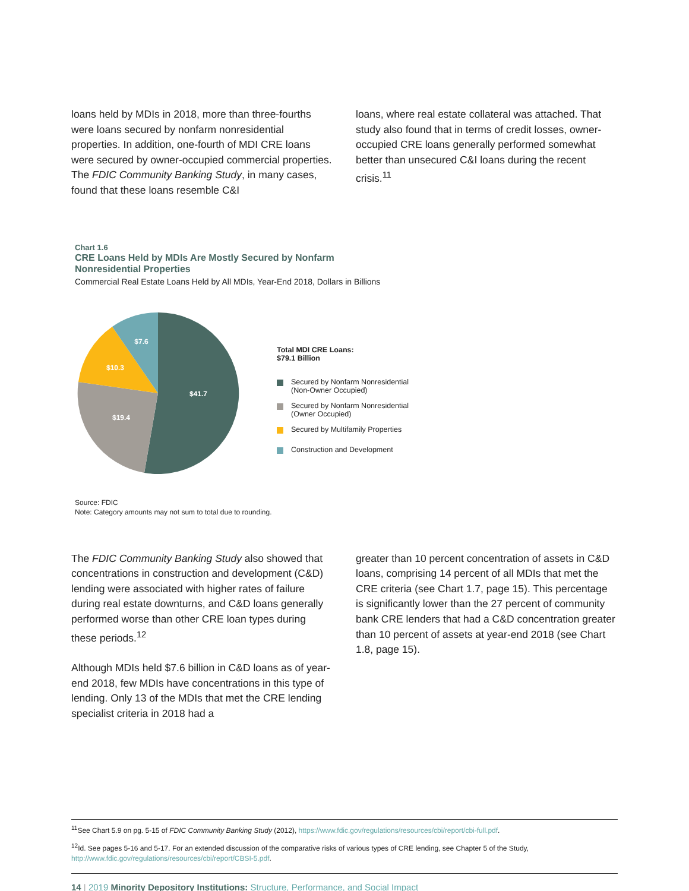loans held by MDIs in 2018, more than three-fourths were loans secured by nonfarm nonresidential properties. In addition, one-fourth of MDI CRE loans were secured by owner-occupied commercial properties. The FDIC Community Banking Study, in many cases, found that these loans resemble C&I
loans, where real estate collateral was attached. That study also found that in terms of credit losses, owner-occupied CRE loans generally performed somewhat better than unsecured C&I loans during the recent crisis.<sup>11</sup>
Chart 1.6
CRE Loans Held by MDIs Are Mostly Secured by Nonfarm
Nonresidential Properties
Commercial Real Estate Loans Held by All MDIs, Year-End 2018, Dollars in Billions
$41.7
$19.4
$10.3
$7.6
Total MDI CRE Loans:
$79.1 Billion
Secured by Nonfarm Nonresidential
(Non-Owner Occupied)
Secured by Nonfarm Nonresidential
(Owner Occupied)
Secured by Multifamily Properties
Construction and Development
Source: FDIC
Note: Category amounts may not sum to total due to rounding.
The FDIC Community Banking Study also showed that concentrations in construction and development (C&D) lending were associated with higher rates of failure during real estate downturns, and C&D loans generally performed worse than other CRE loan types during these periods.<sup>12</sup>
Although MDIs held $7.6 billion in C&D loans as of year-end 2018, few MDIs have concentrations in this type of lending. Only 13 of the MDIs that met the CRE lending specialist criteria in 2018 had a
greater than 10 percent concentration of assets in C&D loans, comprising 14 percent of all MDIs that met the CRE criteria (see Chart 1.7, page 15). This percentage is significantly lower than the 27 percent of community bank CRE lenders that had a C&D concentration greater than 10 percent of assets at year-end 2018 (see Chart 1.8, page 15).
<sup>11</sup> See Chart 5.9 on pg. 5-15 of FDIC Community Banking Study (2012), https://www.fdic.gov/regulations/resources/cbi/report/cbi-full.pdf.
<sup>12</sup> Id. See pages 5-16 and 5-17. For an extended discussion of the comparative risks of various types of CRE lending, see Chapter 5 of the Study, http://www.fdic.gov/regulations/resources/cbi/report/CBSI-5.pdf.
14 | 2019 Minority Depository Institutions: Structure, Performance, and Social Impact